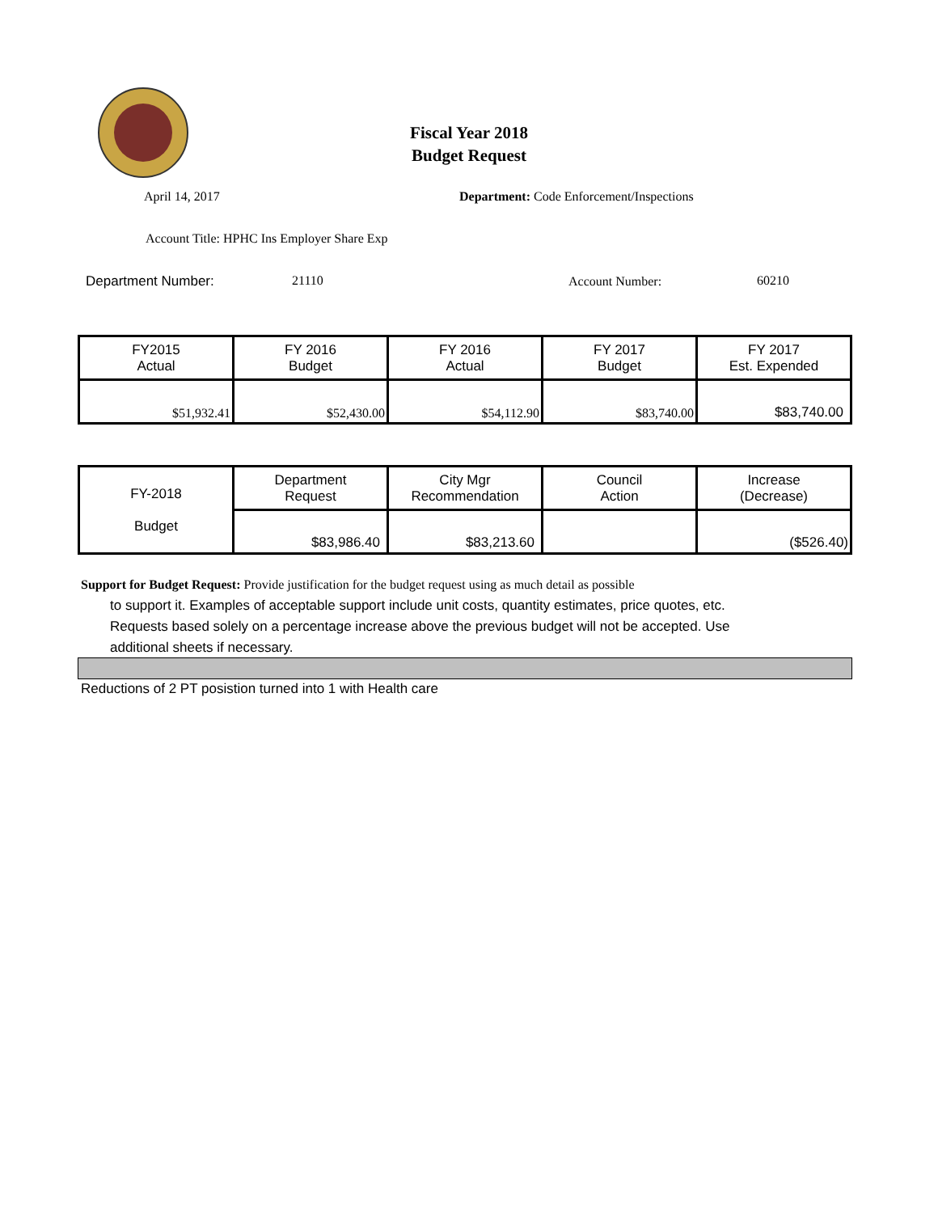Fiscal Year 2018
Budget Request
April 14, 2017
Department: Code Enforcement/Inspections
Account Title: HPHC Ins Employer Share Exp
Department Number: 21110 Account Number: 60210
| FY2015 Actual | FY 2016 Budget | FY 2016 Actual | FY 2017 Budget | FY 2017 Est. Expended |
| --- | --- | --- | --- | --- |
| $51,932.41 | $52,430.00 | $54,112.90 | $83,740.00 | $83,740.00 |
| FY-2018 Budget | Department Request | City Mgr Recommendation | Council Action | Increase (Decrease) |
| | $83,986.40 | $83,213.60 | | ($526.40) |
Support for Budget Request: Provide justification for the budget request using as much detail as possible
to support it. Examples of acceptable support include unit costs, quantity estimates, price quotes, etc.
Requests based solely on a percentage increase above the previous budget will not be accepted. Use
additional sheets if necessary.
Reductions of 2 PT posistion turned into 1 with Health care